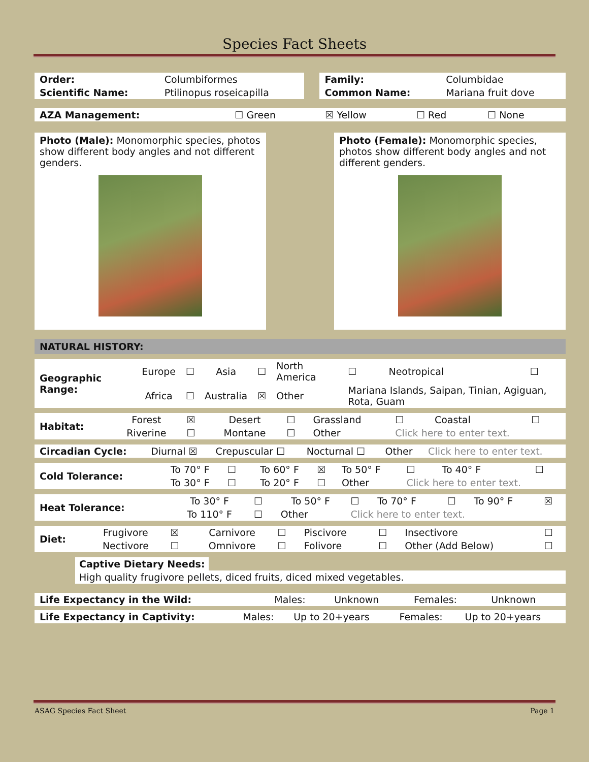Species Fact Sheets
| Order: | Columbiformes | | Family: | Columbidae |
| Scientific Name: | Ptilinopus roseicapilla | | Common Name: | Mariana fruit dove |
| AZA Management: | ☐ Green | ☒ Yellow | ☐ Red | ☐ None |
Photo (Male): Monomorphic species, photos show different body angles and not different genders.
Photo (Female): Monomorphic species, photos show different body angles and not different genders.
NATURAL HISTORY:
| Geographic Range: | Europe | ☐ | Asia | ☐ | North America | ☐ | Neotropical | ☐ |
| | Africa | ☐ | Australia | ☒ | Other | Mariana Islands, Saipan, Tinian, Agiguan, Rota, Guam | | |
| Habitat: | Forest | ☒ | Desert | ☐ | Grassland | ☐ | Coastal | ☐ |
| | Riverine | ☐ | Montane | ☐ | Other | Click here to enter text. | | |
| Circadian Cycle: | Diurnal ☒ | Crepuscular ☐ | Nocturnal ☐ | Other | Click here to enter text. |
| Cold Tolerance: | To 70° F | ☐ | To 60° F | ☒ | To 50° F | ☐ | To 40° F | ☐ |
| | To 30° F | ☐ | To 20° F | ☐ | Other | Click here to enter text. | | |
| Heat Tolerance: | To 30° F | ☐ | To 50° F | ☐ | To 70° F | ☐ | To 90° F | ☒ |
| | To 110° F | ☐ | Other | Click here to enter text. | | | | |
| Diet: | Frugivore | ☒ | Carnivore | ☐ | Piscivore | ☐ | Insectivore | ☐ |
| | Nectivore | ☐ | Omnivore | ☐ | Folivore | ☐ | Other (Add Below) | ☐ |
Captive Dietary Needs:
High quality frugivore pellets, diced fruits, diced mixed vegetables.
| Life Expectancy in the Wild: | Males: | Unknown | Females: | Unknown |
| Life Expectancy in Captivity: | Males: | Up to 20+years | Females: | Up to 20+years |
ASAG Species Fact Sheet Page 1